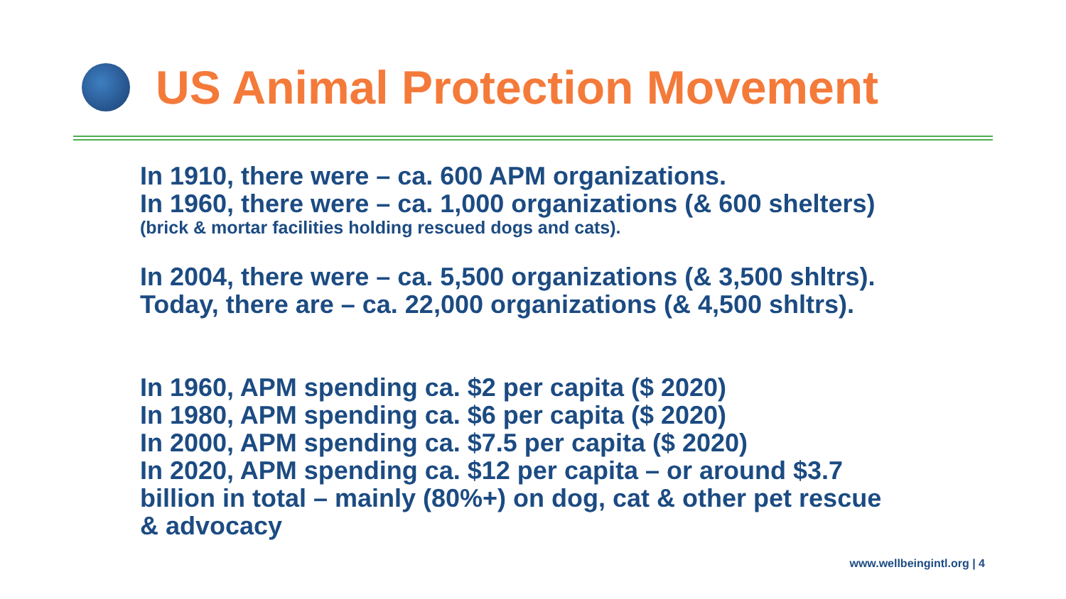US Animal Protection Movement
In 1910, there were – ca. 600 APM organizations.
In 1960, there were – ca. 1,000 organizations (& 600 shelters)
(brick & mortar facilities holding rescued dogs and cats).
In 2004, there were – ca. 5,500 organizations (& 3,500 shltrs).
Today, there are – ca. 22,000 organizations (& 4,500 shltrs).
In 1960, APM spending ca. $2 per capita ($ 2020)
In 1980, APM spending ca. $6 per capita ($ 2020)
In 2000, APM spending ca. $7.5 per capita ($ 2020)
In 2020, APM spending ca. $12 per capita – or around $3.7
billion in total – mainly (80%+) on dog, cat & other pet rescue
& advocacy
www.wellbeingintl.org | 4